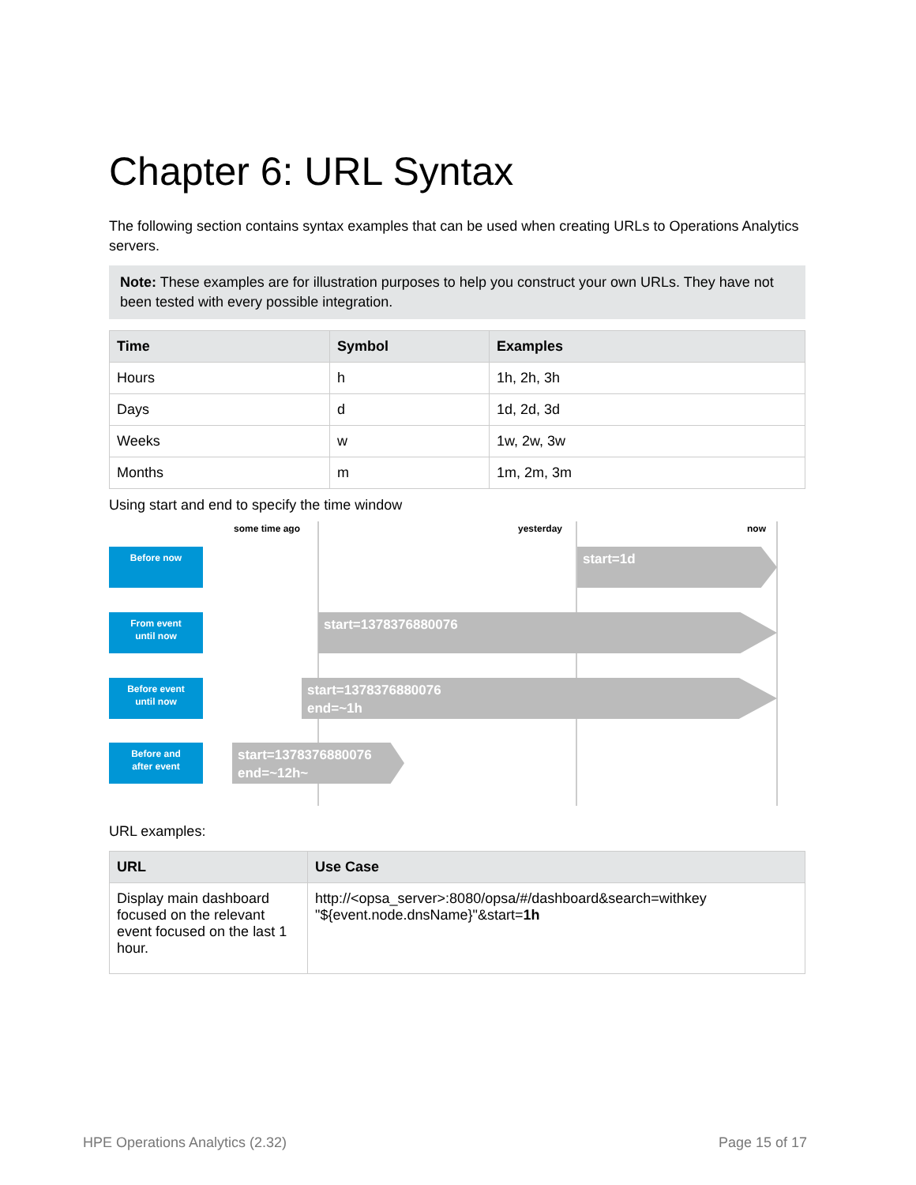Chapter 6: URL Syntax
The following section contains syntax examples that can be used when creating URLs to Operations Analytics servers.
Note: These examples are for illustration purposes to help you construct your own URLs. They have not been tested with every possible integration.
| Time | Symbol | Examples |
| --- | --- | --- |
| Hours | h | 1h, 2h, 3h |
| Days | d | 1d, 2d, 3d |
| Weeks | w | 1w, 2w, 3w |
| Months | m | 1m, 2m, 3m |
Using start and end to specify the time window
some time ago yesterday now
Before now start=1d
From event
until now
start=1378376880076
Before event
until now
start=1378376880076
end=~1h
Before and
after event
start=1378376880076
end=~12h~
URL examples:
| URL | Use Case |
| --- | --- |
| Display main dashboard focused on the relevant event focused on the last 1 hour. | http://<opsa_server>:8080/opsa/#/dashboard&search=withkey "${event.node.dnsName}"&start= 1h |
HPE Operations Analytics (2.32)
Page 15 of 17